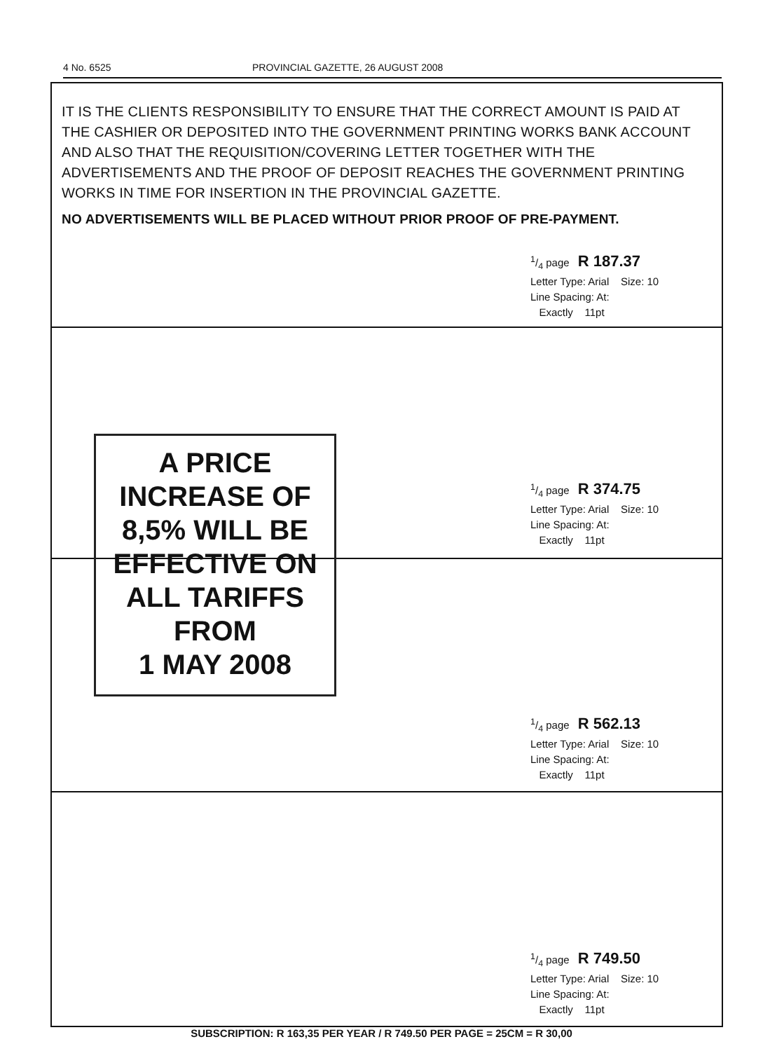4 No. 6525 PROVINCIAL GAZETTE, 26 AUGUST 2008
IT IS THE CLIENTS RESPONSIBILITY TO ENSURE THAT THE CORRECT AMOUNT IS PAID AT THE CASHIER OR DEPOSITED INTO THE GOVERNMENT PRINTING WORKS BANK ACCOUNT AND ALSO THAT THE REQUISITION/COVERING LETTER TOGETHER WITH THE ADVERTISEMENTS AND THE PROOF OF DEPOSIT REACHES THE GOVERNMENT PRINTING WORKS IN TIME FOR INSERTION IN THE PROVINCIAL GAZETTE.
NO ADVERTISEMENTS WILL BE PLACED WITHOUT PRIOR PROOF OF PRE-PAYMENT.
1/4 page R 187.37
Letter Type: Arial Size: 10
Line Spacing: At:
Exactly 11pt
1/4 page R 374.75
Letter Type: Arial Size: 10
Line Spacing: At:
Exactly 11pt
A PRICE
INCREASE OF
8,5% WILL BE
EFFECTIVE ON
ALL TARIFFS
FROM
1 MAY 2008
1/4 page R 562.13
Letter Type: Arial Size: 10
Line Spacing: At:
Exactly 11pt
1/4 page R 749.50
Letter Type: Arial Size: 10
Line Spacing: At:
Exactly 11pt
SUBSCRIPTION: R 163,35 PER YEAR / R 749.50 PER PAGE = 25CM = R 30,00